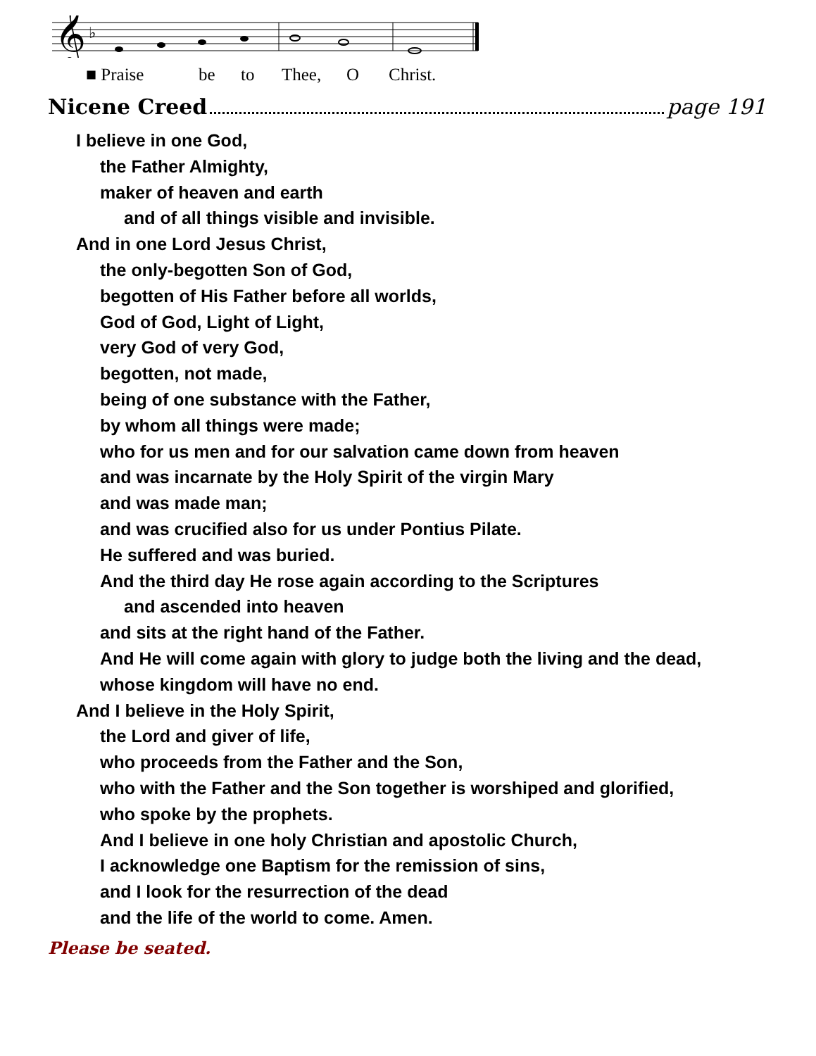𝄞
♭
■ Praise be to Thee, O Christ.
Nicene Creed page 191
I believe in one God,
the Father Almighty,
maker of heaven and earth
and of all things visible and invisible.
And in one Lord Jesus Christ,
the only-begotten Son of God,
begotten of His Father before all worlds,
God of God, Light of Light,
very God of very God,
begotten, not made,
being of one substance with the Father,
by whom all things were made;
who for us men and for our salvation came down from heaven
and was incarnate by the Holy Spirit of the virgin Mary
and was made man;
and was crucified also for us under Pontius Pilate.
He suffered and was buried.
And the third day He rose again according to the Scriptures
and ascended into heaven
and sits at the right hand of the Father.
And He will come again with glory to judge both the living and the dead,
whose kingdom will have no end.
And I believe in the Holy Spirit,
the Lord and giver of life,
who proceeds from the Father and the Son,
who with the Father and the Son together is worshiped and glorified,
who spoke by the prophets.
And I believe in one holy Christian and apostolic Church,
I acknowledge one Baptism for the remission of sins,
and I look for the resurrection of the dead
and the life of the world to come. Amen.
Please be seated.